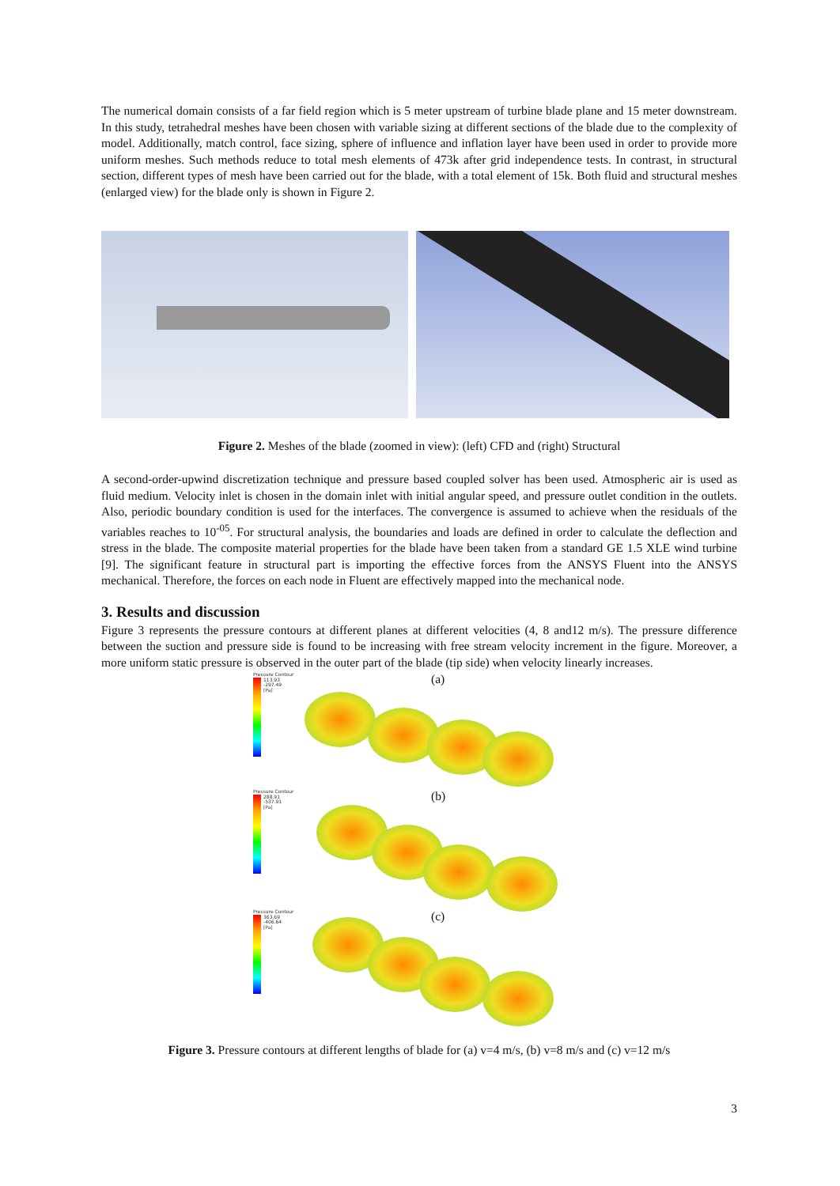The numerical domain consists of a far field region which is 5 meter upstream of turbine blade plane and 15 meter downstream. In this study, tetrahedral meshes have been chosen with variable sizing at different sections of the blade due to the complexity of model. Additionally, match control, face sizing, sphere of influence and inflation layer have been used in order to provide more uniform meshes. Such methods reduce to total mesh elements of 473k after grid independence tests. In contrast, in structural section, different types of mesh have been carried out for the blade, with a total element of 15k. Both fluid and structural meshes (enlarged view) for the blade only is shown in Figure 2.
Figure 2. Meshes of the blade (zoomed in view): (left) CFD and (right) Structural
A second-order-upwind discretization technique and pressure based coupled solver has been used. Atmospheric air is used as fluid medium. Velocity inlet is chosen in the domain inlet with initial angular speed, and pressure outlet condition in the outlets. Also, periodic boundary condition is used for the interfaces. The convergence is assumed to achieve when the residuals of the variables reaches to 10<sup>-05</sup>. For structural analysis, the boundaries and loads are defined in order to calculate the deflection and stress in the blade. The composite material properties for the blade have been taken from a standard GE 1.5 XLE wind turbine [9]. The significant feature in structural part is importing the effective forces from the ANSYS Fluent into the ANSYS mechanical. Therefore, the forces on each node in Fluent are effectively mapped into the mechanical node.
3. Results and discussion
Figure 3 represents the pressure contours at different planes at different velocities (4, 8 and12 m/s). The pressure difference between the suction and pressure side is found to be increasing with free stream velocity increment in the figure. Moreover, a more uniform static pressure is observed in the outer part of the blade (tip side) when velocity linearly increases.
Pressure Contour
113.93
-297.49
[Pa]
(a)
Pressure Contour
288.91
-537.91
[Pa]
(b)
Pressure Contour
363.69
-406.64
[Pa]
(c)
Figure 3. Pressure contours at different lengths of blade for (a) v=4 m/s, (b) v=8 m/s and (c) v=12 m/s
3